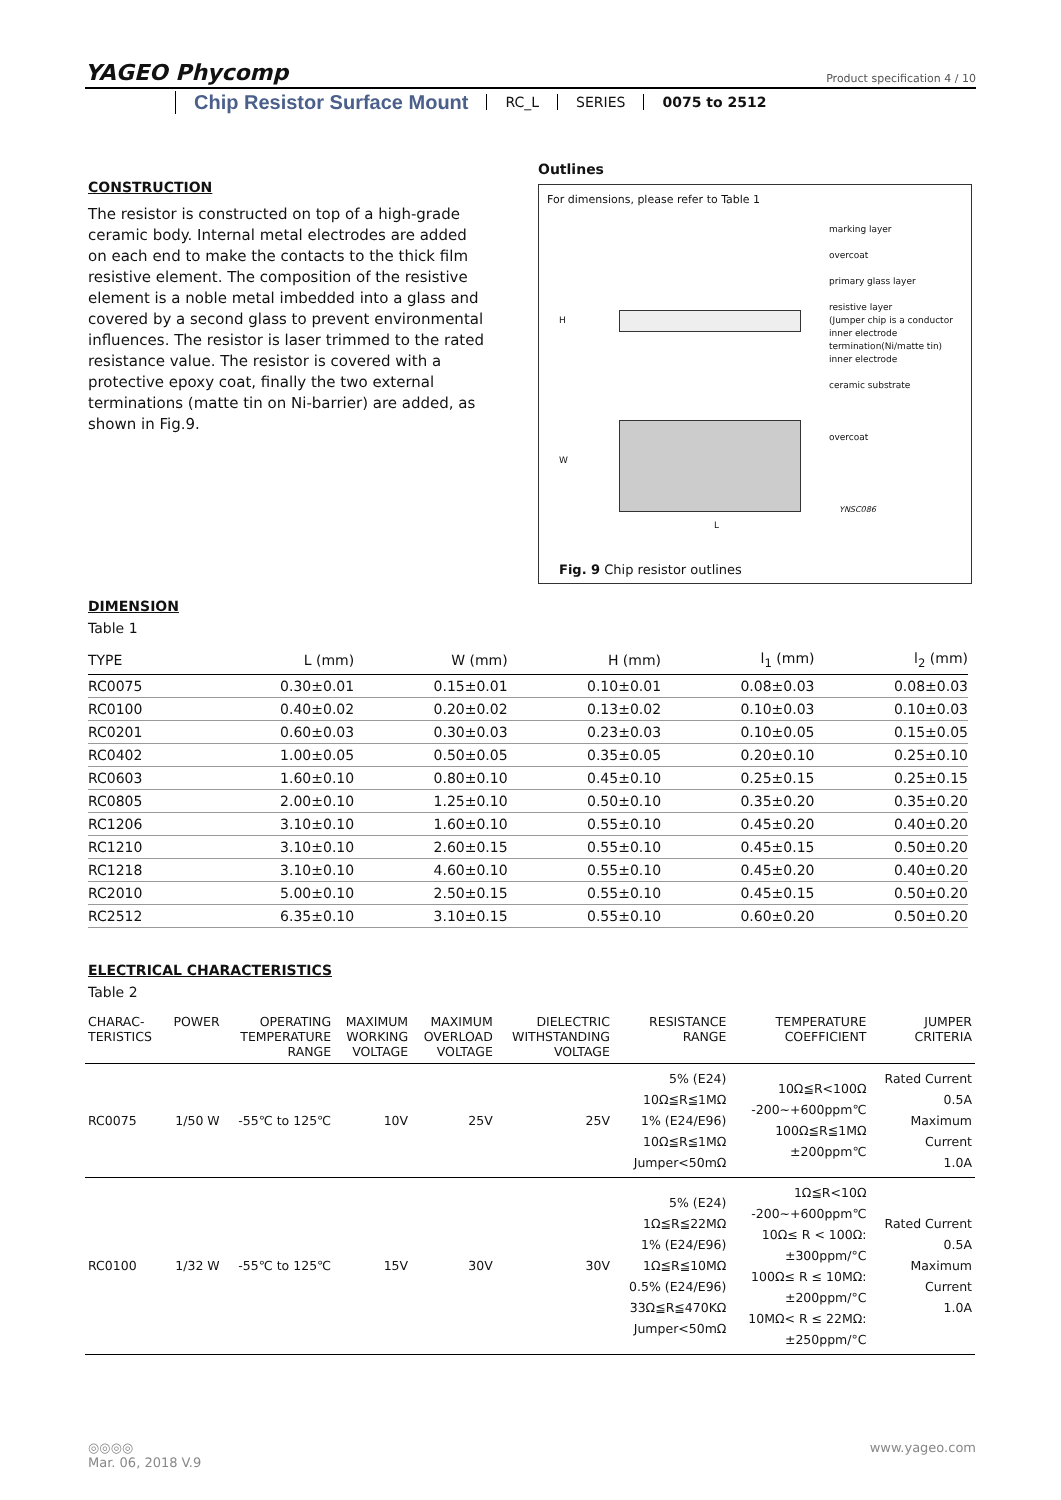YAGEO Phycomp
Product specification 4 / 10
Chip Resistor Surface Mount RC_L SERIES 0075 to 2512
CONSTRUCTION
The resistor is constructed on top of a high-grade ceramic body. Internal metal electrodes are added on each end to make the contacts to the thick film resistive element. The composition of the resistive element is a noble metal imbedded into a glass and covered by a second glass to prevent environmental influences. The resistor is laser trimmed to the rated resistance value. The resistor is covered with a protective epoxy coat, finally the two external terminations (matte tin on Ni-barrier) are added, as shown in Fig.9.
Outlines
For dimensions, please refer to Table 1
marking layer
overcoat
primary glass layer
resistive layer
(Jumper chip is a conductor
inner electrode
termination(Ni/matte tin)
inner electrode
ceramic substrate
overcoat
H
W
L
YNSC086
Fig. 9 Chip resistor outlines
DIMENSION
Table 1
| TYPE | L (mm) | W (mm) | H (mm) | l<sub>1</sub> (mm) | l<sub>2</sub> (mm) |
| --- | --- | --- | --- | --- | --- |
| RC0075 | 0.30±0.01 | 0.15±0.01 | 0.10±0.01 | 0.08±0.03 | 0.08±0.03 |
| RC0100 | 0.40±0.02 | 0.20±0.02 | 0.13±0.02 | 0.10±0.03 | 0.10±0.03 |
| RC0201 | 0.60±0.03 | 0.30±0.03 | 0.23±0.03 | 0.10±0.05 | 0.15±0.05 |
| RC0402 | 1.00±0.05 | 0.50±0.05 | 0.35±0.05 | 0.20±0.10 | 0.25±0.10 |
| RC0603 | 1.60±0.10 | 0.80±0.10 | 0.45±0.10 | 0.25±0.15 | 0.25±0.15 |
| RC0805 | 2.00±0.10 | 1.25±0.10 | 0.50±0.10 | 0.35±0.20 | 0.35±0.20 |
| RC1206 | 3.10±0.10 | 1.60±0.10 | 0.55±0.10 | 0.45±0.20 | 0.40±0.20 |
| RC1210 | 3.10±0.10 | 2.60±0.15 | 0.55±0.10 | 0.45±0.15 | 0.50±0.20 |
| RC1218 | 3.10±0.10 | 4.60±0.10 | 0.55±0.10 | 0.45±0.20 | 0.40±0.20 |
| RC2010 | 5.00±0.10 | 2.50±0.15 | 0.55±0.10 | 0.45±0.15 | 0.50±0.20 |
| RC2512 | 6.35±0.10 | 3.10±0.15 | 0.55±0.10 | 0.60±0.20 | 0.50±0.20 |
ELECTRICAL CHARACTERISTICS
Table 2
| CHARAC- TERISTICS | POWER | OPERATING TEMPERATURE RANGE | MAXIMUM WORKING VOLTAGE | MAXIMUM OVERLOAD VOLTAGE | DIELECTRIC WITHSTANDING VOLTAGE | RESISTANCE RANGE | TEMPERATURE COEFFICIENT | JUMPER CRITERIA |
| --- | --- | --- | --- | --- | --- | --- | --- | --- |
| RC0075 | 1/50 W | -55℃ to 125℃ | 10V | 25V | 25V | 5% (E24) 10Ω≦R≦1MΩ 1% (E24/E96) 10Ω≦R≦1MΩ Jumper<50mΩ | 10Ω≦R<100Ω -200~+600ppm℃ 100Ω≦R≦1MΩ ±200ppm℃ | Rated Current 0.5A Maximum Current 1.0A |
| RC0100 | 1/32 W | -55℃ to 125℃ | 15V | 30V | 30V | 5% (E24) 1Ω≦R≦22MΩ 1% (E24/E96) 1Ω≦R≦10MΩ 0.5% (E24/E96) 33Ω≦R≦470KΩ Jumper<50mΩ | 1Ω≦R<10Ω -200~+600ppm℃ 10Ω≤ R < 100Ω: ±300ppm/°C 100Ω≤ R ≤ 10MΩ: ±200ppm/°C 10MΩ< R ≤ 22MΩ: ±250ppm/°C | Rated Current 0.5A Maximum Current 1.0A |
www.yageo.com
◎◎◎◎
Mar. 06, 2018 V.9